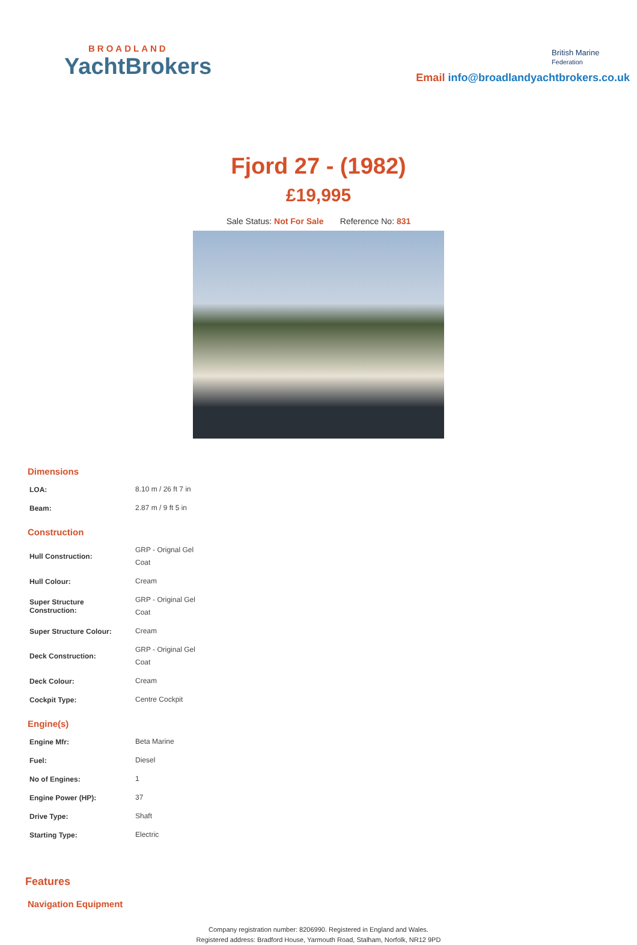BROADLAND
YachtBrokers
British Marine
Federation
Email info@broadlandyachtbrokers.co.uk
Fjord 27 - (1982)
£19,995
Sale Status: Not For Sale Reference No: 831
Dimensions
| LOA: | 8.10 m / 26 ft 7 in |
| Beam: | 2.87 m / 9 ft 5 in |
Construction
| Hull Construction: | GRP - Orignal Gel Coat |
| Hull Colour: | Cream |
| Super Structure Construction: | GRP - Original Gel Coat |
| Super Structure Colour: | Cream |
| Deck Construction: | GRP - Original Gel Coat |
| Deck Colour: | Cream |
| Cockpit Type: | Centre Cockpit |
Engine(s)
| Engine Mfr: | Beta Marine |
| Fuel: | Diesel |
| No of Engines: | 1 |
| Engine Power (HP): | 37 |
| Drive Type: | Shaft |
| Starting Type: | Electric |
Features
Navigation Equipment
Company registration number: 8206990. Registered in England and Wales.
Registered address: Bradford House, Yarmouth Road, Stalham, Norfolk, NR12 9PD